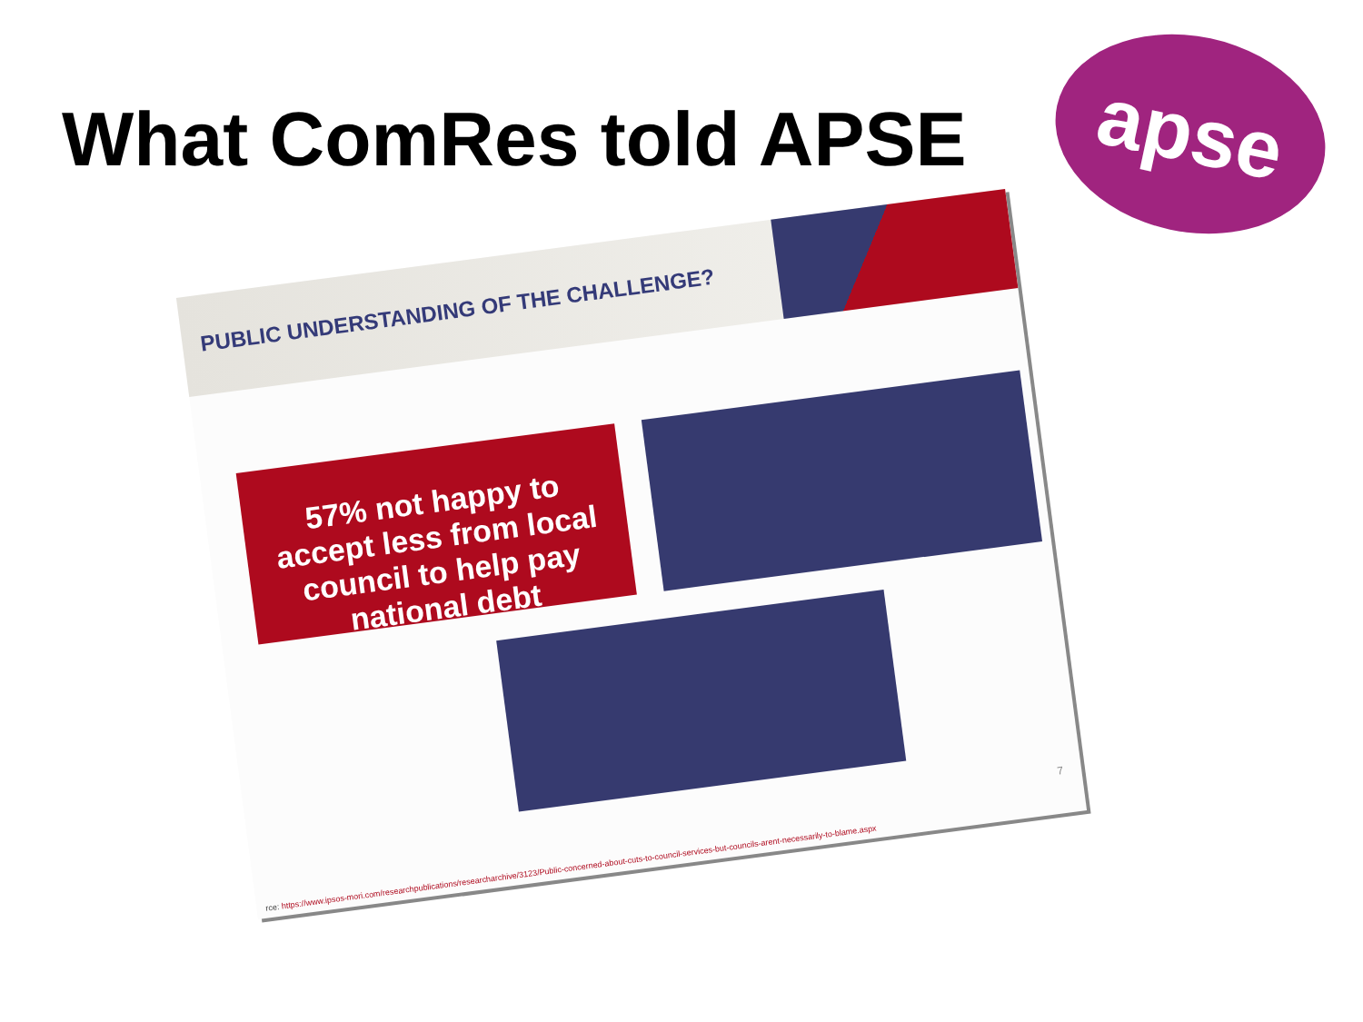What ComRes told APSE
apse
PUBLIC UNDERSTANDING OF THE CHALLENGE?
57% not happy to accept less from local council to help pay national debt
7
rce: https://www.ipsos-mori.com/researchpublications/researcharchive/3123/Public-concerned-about-cuts-to-council-services-but-councils-arent-necessarily-to-blame.aspx